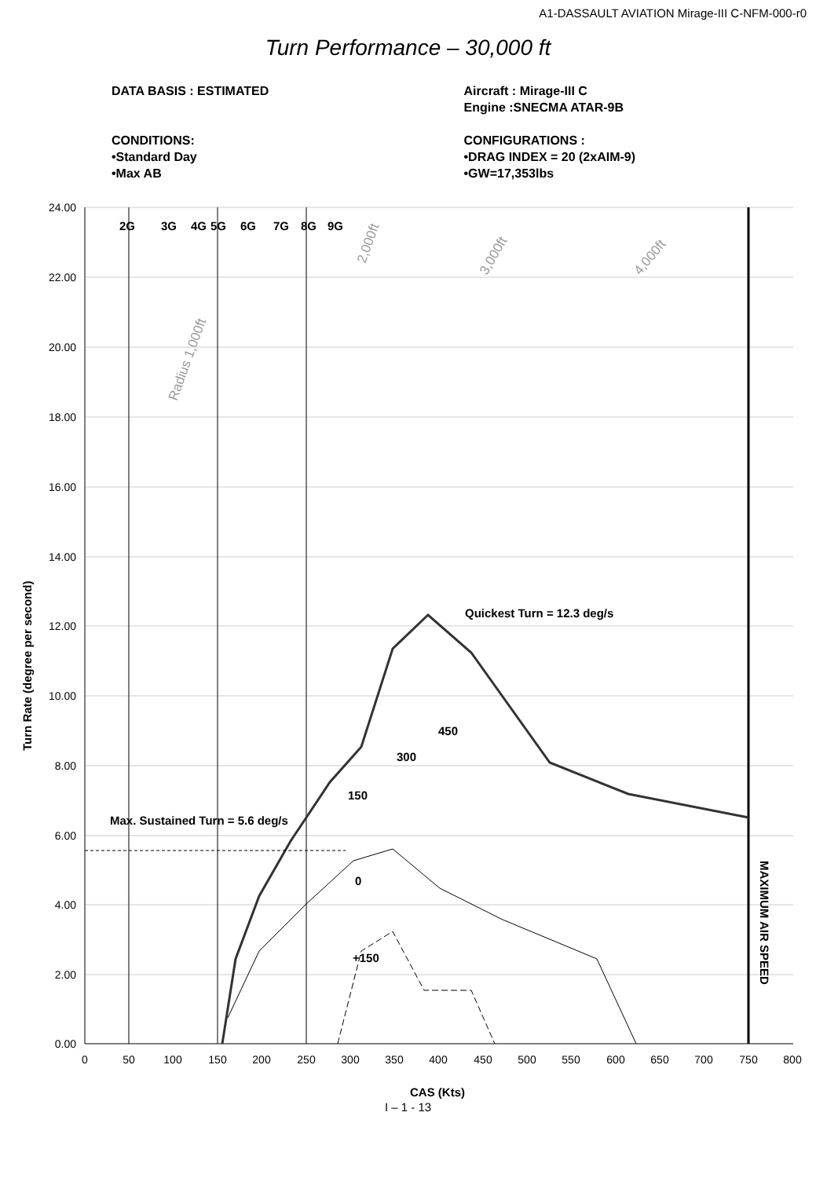A1-DASSAULT AVIATION Mirage-III C-NFM-000-r0
Turn Performance – 30,000 ft
DATA BASIS : ESTIMATED
CONDITIONS:
•Standard Day
•Max AB
Aircraft : Mirage-III C
Engine :SNECMA ATAR-9B
CONFIGURATIONS :
•DRAG INDEX = 20 (2xAIM-9)
•GW=17,353lbs
24.00
22.00
20.00
18.00
16.00
14.00
12.00
10.00
8.00
6.00
4.00
2.00
0.00
0
50
100
150
200
250
300
350
400
450
500
550
600
650
700
750
800
2G
3G
4G
5G
6G
7G
8G
9G
Quickest Turn = 12.3 deg/s
450
300
150
Max. Sustained Turn = 5.6 deg/s
0
+150
MAXIMUM AIR SPEED
Turn Rate (degree per second)
CAS (Kts)
Radius 1,000ft
2,000ft
3,000ft
4,000ft
I – 1 - 13